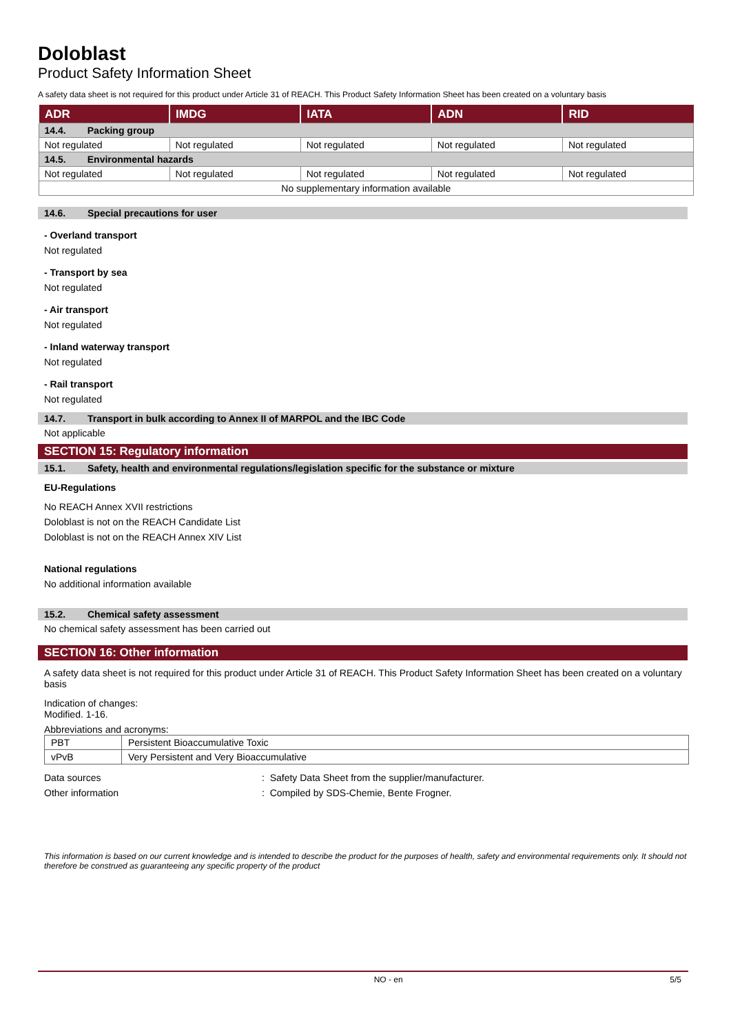Doloblast
Product Safety Information Sheet
A safety data sheet is not required for this product under Article 31 of REACH. This Product Safety Information Sheet has been created on a voluntary basis
| ADR | IMDG | IATA | ADN | RID |
| --- | --- | --- | --- | --- |
| 14.4. Packing group | | | | |
| Not regulated | Not regulated | Not regulated | Not regulated | Not regulated |
| 14.5. Environmental hazards | | | | |
| Not regulated | Not regulated | Not regulated | Not regulated | Not regulated |
| No supplementary information available | | | | |
14.6. Special precautions for user
- Overland transport
Not regulated
- Transport by sea
Not regulated
- Air transport
Not regulated
- Inland waterway transport
Not regulated
- Rail transport
Not regulated
14.7. Transport in bulk according to Annex II of MARPOL and the IBC Code
Not applicable
SECTION 15: Regulatory information
15.1. Safety, health and environmental regulations/legislation specific for the substance or mixture
EU-Regulations
No REACH Annex XVII restrictions
Doloblast is not on the REACH Candidate List
Doloblast is not on the REACH Annex XIV List
National regulations
No additional information available
15.2. Chemical safety assessment
No chemical safety assessment has been carried out
SECTION 16: Other information
A safety data sheet is not required for this product under Article 31 of REACH. This Product Safety Information Sheet has been created on a voluntary basis
Indication of changes:
Modified. 1-16.
Abbreviations and acronyms:
| PBT | Persistent Bioaccumulative Toxic |
| vPvB | Very Persistent and Very Bioaccumulative |
Data sources: Safety Data Sheet from the supplier/manufacturer.
Other information: Compiled by SDS-Chemie, Bente Frogner.
This information is based on our current knowledge and is intended to describe the product for the purposes of health, safety and environmental requirements only. It should not therefore be construed as guaranteeing any specific property of the product
NO - en 5/5